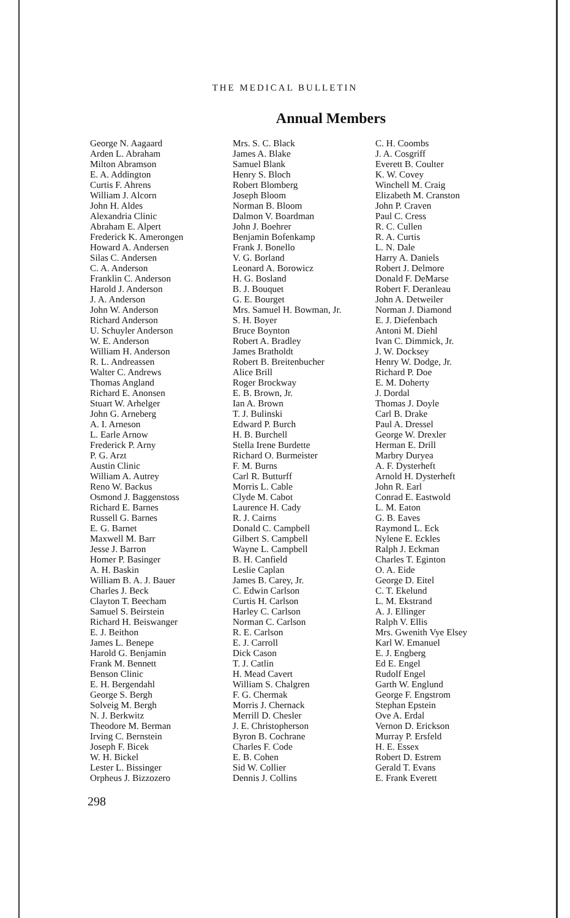THE MEDICAL BULLETIN
Annual Members
George N. Aagaard
Arden L. Abraham
Milton Abramson
E. A. Addington
Curtis F. Ahrens
William J. Alcorn
John H. Aldes
Alexandria Clinic
Abraham E. Alpert
Frederick K. Amerongen
Howard A. Andersen
Silas C. Andersen
C. A. Anderson
Franklin C. Anderson
Harold J. Anderson
J. A. Anderson
John W. Anderson
Richard Anderson
U. Schuyler Anderson
W. E. Anderson
William H. Anderson
R. L. Andreassen
Walter C. Andrews
Thomas Angland
Richard E. Anonsen
Stuart W. Arhelger
John G. Arneberg
A. I. Arneson
L. Earle Arnow
Frederick P. Arny
P. G. Arzt
Austin Clinic
William A. Autrey
Reno W. Backus
Osmond J. Baggenstoss
Richard E. Barnes
Russell G. Barnes
E. G. Barnet
Maxwell M. Barr
Jesse J. Barron
Homer P. Basinger
A. H. Baskin
William B. A. J. Bauer
Charles J. Beck
Clayton T. Beecham
Samuel S. Beirstein
Richard H. Beiswanger
E. J. Beithon
James L. Benepe
Harold G. Benjamin
Frank M. Bennett
Benson Clinic
E. H. Bergendahl
George S. Bergh
Solveig M. Bergh
N. J. Berkwitz
Theodore M. Berman
Irving C. Bernstein
Joseph F. Bicek
W. H. Bickel
Lester L. Bissinger
Orpheus J. Bizzozero
Mrs. S. C. Black
James A. Blake
Samuel Blank
Henry S. Bloch
Robert Blomberg
Joseph Bloom
Norman B. Bloom
Dalmon V. Boardman
John J. Boehrer
Benjamin Bofenkamp
Frank J. Bonello
V. G. Borland
Leonard A. Borowicz
H. G. Bosland
B. J. Bouquet
G. E. Bourget
Mrs. Samuel H. Bowman, Jr.
S. H. Boyer
Bruce Boynton
Robert A. Bradley
James Bratholdt
Robert B. Breitenbucher
Alice Brill
Roger Brockway
E. B. Brown, Jr.
Ian A. Brown
T. J. Bulinski
Edward P. Burch
H. B. Burchell
Stella Irene Burdette
Richard O. Burmeister
F. M. Burns
Carl R. Butturff
Morris L. Cable
Clyde M. Cabot
Laurence H. Cady
R. J. Cairns
Donald C. Campbell
Gilbert S. Campbell
Wayne L. Campbell
B. H. Canfield
Leslie Caplan
James B. Carey, Jr.
C. Edwin Carlson
Curtis H. Carlson
Harley C. Carlson
Norman C. Carlson
R. E. Carlson
E. J. Carroll
Dick Cason
T. J. Catlin
H. Mead Cavert
William S. Chalgren
F. G. Chermak
Morris J. Chernack
Merrill D. Chesler
J. E. Christopherson
Byron B. Cochrane
Charles F. Code
E. B. Cohen
Sid W. Collier
Dennis J. Collins
C. H. Coombs
J. A. Cosgriff
Everett B. Coulter
K. W. Covey
Winchell M. Craig
Elizabeth M. Cranston
John P. Craven
Paul C. Cress
R. C. Cullen
R. A. Curtis
L. N. Dale
Harry A. Daniels
Robert J. Delmore
Donald F. DeMarse
Robert F. Deranleau
John A. Detweiler
Norman J. Diamond
E. J. Diefenbach
Antoni M. Diehl
Ivan C. Dimmick, Jr.
J. W. Docksey
Henry W. Dodge, Jr.
Richard P. Doe
E. M. Doherty
J. Dordal
Thomas J. Doyle
Carl B. Drake
Paul A. Dressel
George W. Drexler
Herman E. Drill
Marbry Duryea
A. F. Dysterheft
Arnold H. Dysterheft
John R. Earl
Conrad E. Eastwold
L. M. Eaton
G. B. Eaves
Raymond L. Eck
Nylene E. Eckles
Ralph J. Eckman
Charles T. Eginton
O. A. Eide
George D. Eitel
C. T. Ekelund
L. M. Ekstrand
A. J. Ellinger
Ralph V. Ellis
Mrs. Gwenith Vye Elsey
Karl W. Emanuel
E. J. Engberg
Ed E. Engel
Rudolf Engel
Garth W. Englund
George F. Engstrom
Stephan Epstein
Ove A. Erdal
Vernon D. Erickson
Murray P. Ersfeld
H. E. Essex
Robert D. Estrem
Gerald T. Evans
E. Frank Everett
298